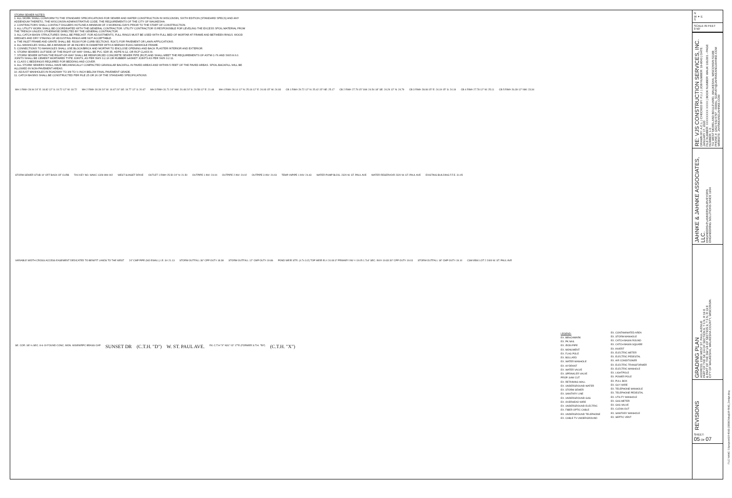STORM SEWER NOTES:
1. ALL WORK SHALL CONFORM TO THE STANDARD SPECIFICATIONS FOR SEWER AND WATER CONSTRUCTION IN WISCONSIN, SIXTH EDITION (STANDARD SPECS) AND ANY ADDENDUM THERETO, THE WISCONSIN ADMINISTRATIVE CODE, THE REQUIREMENTS OF THE CITY OF WAUKESHA.
2. CONTRACTORS SHALL CONTACT DIGGERS HOTLINE A MINIMUM OF 3 WORKING DAYS PRIOR TO THE START OF CONSTRUCTION.
3. ALL UTILITY WORK SHALL BE COORDINATED WITH THE GENERAL CONTRACTOR. UTILITY CONTRACTOR IS RESPONSIBLE FOR LEVELING THE EXCESS SPOIL MATERIAL FROM THE TRENCH UNLESS OTHERWISE DIRECTED BY THE GENERAL CONTRACTOR.
3. ALL CATCH BASIN STRUCTURES SHALL BE PRECAST. FOR ADJUSTMENTS, FULL RINGS MUST BE USED WITH FULL BED OF MORTAR AT FRAME AND BETWEEN RINGS. WOOD WEDGES AND DRY STAKING OF ADJUSTING RINGS ARE NOT ACCEPTABLE.
a. THE INLET FRAME AND GRATE SHALL BE: R3290 FOR CURB SECTIONS. R2471 FOR PAVEMENT OR LAWN APPLICATIONS.
4. ALL MANHOLES SHALL BE A MINIMUM OF 48 INCHES IN DIAMETER WITH A NEENAH R1661 MANHOLE FRAME.
5. CONNECTIONS TO MANHOLES SHALL USE BLOCK/BRICK AND MORTAR TO ENCLOSE OPENING AND BACK PLASTER INTERIOR AND EXTERIOR.
6. STORM SEWERS OUTSIDE OF THE RIGHT-OF-WAY SHALL BE PVC SDR 35, HDPE N-12, OR RCP CLASS III.
7. STORM SEWER WITHIN THE RIGHT-OF-WAY SHALL BE REINFORCED CONCRETE SEWER PIPE (RCP) AND SHALL MEET THE REQUIREMENTS OF ASTM C-76 AND SWS 8.6.0. JOINTS SHALL BE CEMENT MORTARED TYPE JOINTS, AS PER SWS 3.2.16 OR RUBBER GASKET JOINTS AS PER SWS 3.2.11.
8. CLASS C BEDDINGIS REQUIRED FOR BEDDING AND COVER.
9. ALL STORM SEWERS SHALL HAVE MECHANICALLY COMPACTED GRANULAR BACKFILL IN PAVED AREAS AND WITHIN 5 FEET OF THE PAVED AREAS. SPOIL BACKFILL WILL BE ALLOWED IN NON-PAVEMENT AREAS.
10. ADJUST MANHOLES IN ROADWAY TO 3/8 TO ½ INCH BELOW FINAL PAVEMENT GRADE.
11. CATCH BASINS SHALL BE CONSTRUCTED PER FILE 25 OR 26 OF THE STANDARD SPECIFICATIONS.
MH 1 RIM= 28.94 24" E: 18.82 12" S: 19.72 12" W: 18.72 MH 2 RIM= 30.39 24" W: 19.67 24" SE: 19.77 12" S: 20.67 MH 3 RIM= 31.71 24" NW: 20.48 24" S: 20.58 12" E: 21.48 MH 4 RIM= 28.14 12" N: 25.18 12" E: 24.93 15" W: 24.93 CB 1 RIM= 29.72 12" N: 25.42 15" NE: 25.17 CB 2 RIM= 27.79 15" SW: 24.54 18" SE: 24.29 12" N: 24.79 CB 3 RIM= 28.08 15" E: 24.19 15" S: 24.19 CB 4 RIM= 27.78 12" W: 25.11 CB 5 RIM= 26.39 12" NW: 23.34 STORM SEWER STUB 10' OFF BACK OF CURB TAX KEY NO. WAKC 1328-999-002 WEST SUNSET DRIVE OUTLET 1 RIM= 25.50 24" N: 21.50 OUTPIPE 1 INV: 24.04 OUTPIPE 2 INV: 24.02 OUTPIPE 3 INV: 24.03 TEMP. INPIPE 1 INV: 24.43 WATER PUMP BLDG. 2320 W. ST. PAUL AVE WATER RESERVOIR 2320 W. ST. PAUL AVE EXISTING BUILDING F.F.E. 31.05 VARIABLE WIDTH CROSS ACCESS EASEMENT DEDICATED TO BENIFIT LANDS TO THE WEST 24" CMP PIPE (NO EWALL) I.E. S= 21.13 STORM OUTFALL 36" CPP OUT= 18.38 STORM OUTFALL 12" CMP OUT= 19.86 POND WEIR STR. (4.7x 3.3') TOP WEIR EL= 24.08 3" PRIMARY INV = 19.05 1.7x4' SEC. INV= 19.83 30" CPP OUT= 19.03 STORM OUTFALL 18" CMP OUT= 19.10 CSM 8584 LOT 2 2400 W. ST. PAUL AVE SE. COR. SE ¼ SEC. 8-6-19 FOUND CONC. MON. W/SEWRPC BRASS CAP SUNSET DR (C.T.H. "D") W. ST. PAUL AVE. R/L C.T.H "X" N31° 02' 17"E (FORMER S.T.H. "59") (C.T.H. "X")
LEGEND:
EX. BENCHMARK
EX. PK NAIL
EX. IRON PIPE
EX. MONUMENT
EX. FLAG POLE
EX. BOLLARD
EX. WATER MANHOLE
EX. HYDRANT
EX. WATER VALVE
EX. SPRINKLER VALVE
PROP. SAW CUT
EX. RETAINING WALL
EX. UNDERGROUND WATER
EX. STORM SEWER
EX. SANITARY LINE
EX. UNDERGROUND GAS
EX. OVERHEAD WIRE
EX. UNDERGROUND ELECTRIC
EX. FIBER OPTIC CABLE
EX. UNDERGROUND TELEPHONE
EX. CABLE TV UNDERGROUND
EX. CONTAMINATED AREA
EX. STORM MANHOLE
EX. CATCH BASIN ROUND
EX. CATCH BASIN SQUARE
EX. INVERT
EX. ELECTRIC METER
EX. ELECTRIC PEDESTAL
EX. AIR CONDITIONER
EX. ELECTRIC TRANSFORMER
EX. ELECTRIC MANHOLE
EX. LIGHTPOLE
EX. POWER POLE
EX. PULL BOX
EX. GUY WIRE
EX. TELEPHONE MANHOLE
EX. TELEPHONE PEDESTAL
EX. UTILITY MANHOLE
EX. GAS METER
EX. GAS VALVE
EX. CLEAN OUT
EX. SANITARY MANHOLE
EX. SEPTIC VENT
N
W ✦ E
S
SCALE IN FEET
0 50'
RE: VJS CONSTRUCTION SERVICES, INC.
DRAWN BY: A.C.L. | CHECKED BY: P.J.J. | JOB NUMBER: 19-9043 | DATE: JANUARY 17, 2020
FILE NUMBER: XXXXXXXX XXXX | BOOK NUMBER: WAUK 191/201 - PAGE NUMBER: 1-6
711 WEST MORELAND BOULEVARD, WAUKESHA, WISCONSIN 53188
PHONE #: (262) 542-5797 - EMAIL: SURVEY@JAHNKEANDJAHNKE.COM
WEBSITE: JAHNKEANDJAHNKE.COM
JAHNKE & JAHNKE ASSOCIATES, LLC.
ENGINEERS•PLANNERS•SURVEYORS
ENGINEERING SOLUTIONS SINCE 1964
GRADING PLAN
ADDRESS: 2300 WEST ST. PAUL AVENUE
PART OF THE SE 1/4 OF SECTION 8, T 6 N, R 19 E
& PART OF THE SW 1/4 OF SECTION 9, T 6 N, R 19 E
CITY OF WAUKESHA, WAUKESHA COUNTY, WISCONSIN.
REVISIONS
SHEET:
05 OF 07
FILE NAME: S:\projects\19-9043 (S8560)\dwg\19-9043_Design.dwg